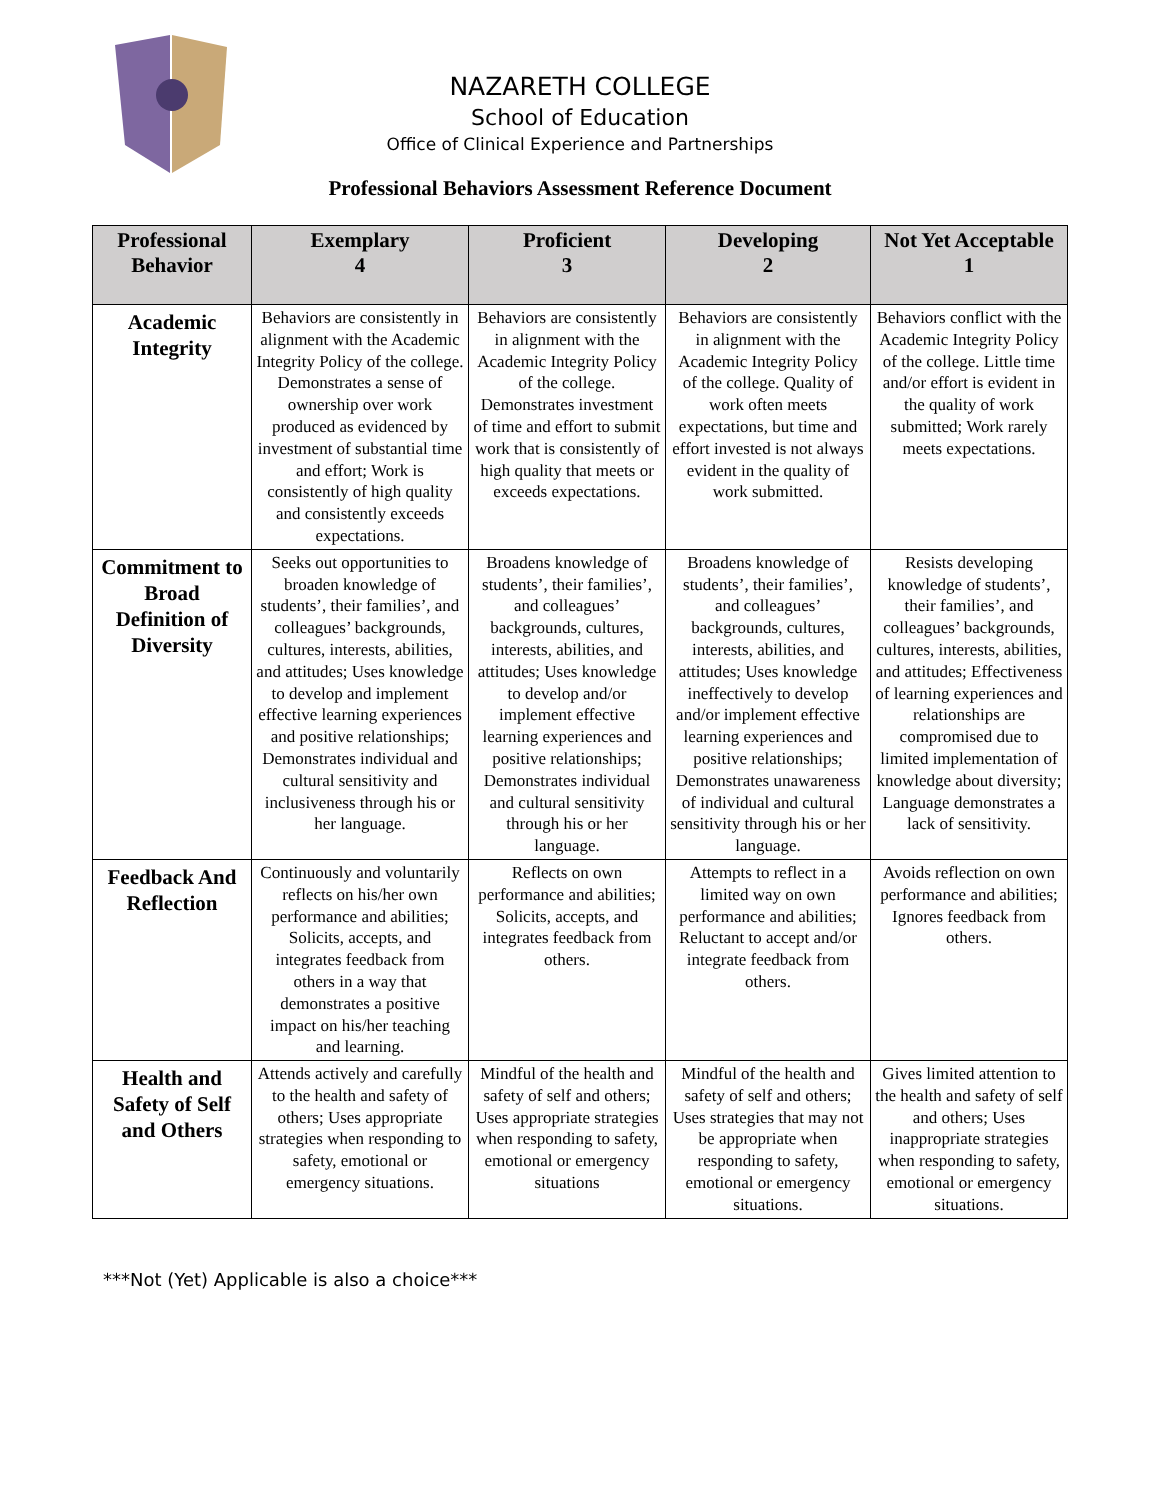NAZARETH COLLEGE
School of Education
Office of Clinical Experience and Partnerships
Professional Behaviors Assessment Reference Document
| Professional Behavior | Exemplary 4 | Proficient 3 | Developing 2 | Not Yet Acceptable 1 |
| --- | --- | --- | --- | --- |
| Academic Integrity | Behaviors are consistently in alignment with the Academic Integrity Policy of the college. Demonstrates a sense of ownership over work produced as evidenced by investment of substantial time and effort; Work is consistently of high quality and consistently exceeds expectations. | Behaviors are consistently in alignment with the Academic Integrity Policy of the college. Demonstrates investment of time and effort to submit work that is consistently of high quality that meets or exceeds expectations. | Behaviors are consistently in alignment with the Academic Integrity Policy of the college. Quality of work often meets expectations, but time and effort invested is not always evident in the quality of work submitted. | Behaviors conflict with the Academic Integrity Policy of the college. Little time and/or effort is evident in the quality of work submitted; Work rarely meets expectations. |
| Commitment to Broad Definition of Diversity | Seeks out opportunities to broaden knowledge of students’, their families’, and colleagues’ backgrounds, cultures, interests, abilities, and attitudes; Uses knowledge to develop and implement effective learning experiences and positive relationships; Demonstrates individual and cultural sensitivity and inclusiveness through his or her language. | Broadens knowledge of students’, their families’, and colleagues’ backgrounds, cultures, interests, abilities, and attitudes; Uses knowledge to develop and/or implement effective learning experiences and positive relationships; Demonstrates individual and cultural sensitivity through his or her language. | Broadens knowledge of students’, their families’, and colleagues’ backgrounds, cultures, interests, abilities, and attitudes; Uses knowledge ineffectively to develop and/or implement effective learning experiences and positive relationships; Demonstrates unawareness of individual and cultural sensitivity through his or her language. | Resists developing knowledge of students’, their families’, and colleagues’ backgrounds, cultures, interests, abilities, and attitudes; Effectiveness of learning experiences and relationships are compromised due to limited implementation of knowledge about diversity; Language demonstrates a lack of sensitivity. |
| Feedback And Reflection | Continuously and voluntarily reflects on his/her own performance and abilities; Solicits, accepts, and integrates feedback from others in a way that demonstrates a positive impact on his/her teaching and learning. | Reflects on own performance and abilities; Solicits, accepts, and integrates feedback from others. | Attempts to reflect in a limited way on own performance and abilities; Reluctant to accept and/or integrate feedback from others. | Avoids reflection on own performance and abilities; Ignores feedback from others. |
| Health and Safety of Self and Others | Attends actively and carefully to the health and safety of others; Uses appropriate strategies when responding to safety, emotional or emergency situations. | Mindful of the health and safety of self and others; Uses appropriate strategies when responding to safety, emotional or emergency situations | Mindful of the health and safety of self and others; Uses strategies that may not be appropriate when responding to safety, emotional or emergency situations. | Gives limited attention to the health and safety of self and others; Uses inappropriate strategies when responding to safety, emotional or emergency situations. |
***Not (Yet) Applicable is also a choice***